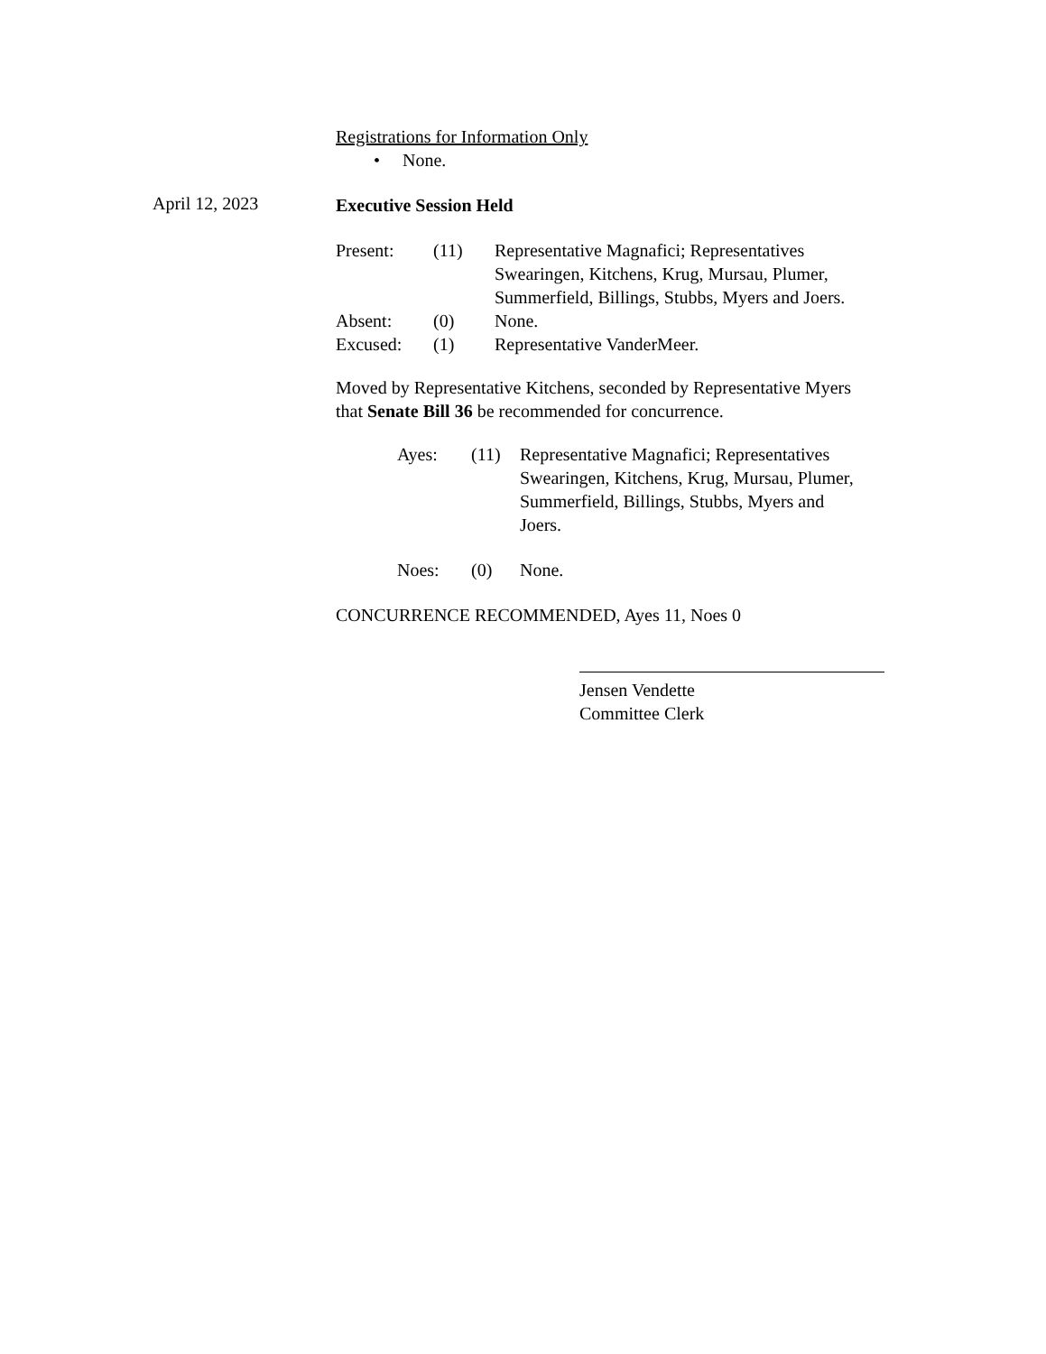Registrations for Information Only
• None.
Executive Session Held
| Present: | (11) | Representative Magnafici; Representatives Swearingen, Kitchens, Krug, Mursau, Plumer, Summerfield, Billings, Stubbs, Myers and Joers. |
| Absent: | (0) | None. |
| Excused: | (1) | Representative VanderMeer. |
Moved by Representative Kitchens, seconded by Representative Myers that Senate Bill 36 be recommended for concurrence.
| Ayes: | (11) | Representative Magnafici; Representatives Swearingen, Kitchens, Krug, Mursau, Plumer, Summerfield, Billings, Stubbs, Myers and Joers. |
| Noes: | (0) | None. |
CONCURRENCE RECOMMENDED, Ayes 11, Noes 0
Jensen Vendette
Committee Clerk
April 12, 2023